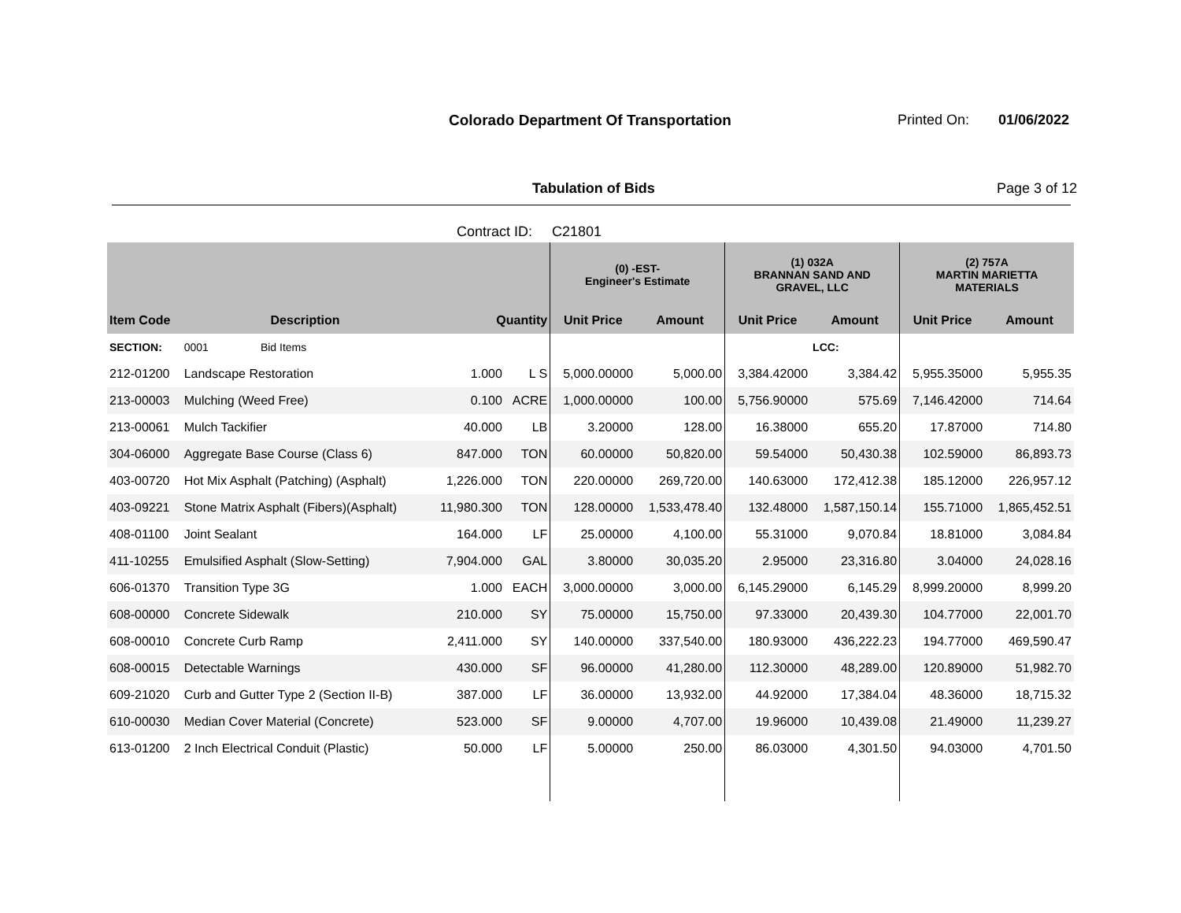Colorado Department Of Transportation
Printed On: 01/06/2022
Tabulation of Bids Page 3 of 12
Contract ID: C21801
| | | | | (0) -EST- Engineer's Estimate | | (1) 032A BRANNAN SAND AND GRAVEL, LLC | | (2) 757A MARTIN MARIETTA MATERIALS | |
| --- | --- | --- | --- | --- | --- | --- | --- | --- | --- |
| Item Code | Description | Quantity | | Unit Price | Amount | Unit Price | Amount | Unit Price | Amount |
| SECTION: | 0001 Bid Items | | | | | | LCC: | | |
| 212-01200 | Landscape Restoration | 1.000 | L S | 5,000.00000 | 5,000.00 | 3,384.42000 | 3,384.42 | 5,955.35000 | 5,955.35 |
| 213-00003 | Mulching (Weed Free) | 0.100 | ACRE | 1,000.00000 | 100.00 | 5,756.90000 | 575.69 | 7,146.42000 | 714.64 |
| 213-00061 | Mulch Tackifier | 40.000 | LB | 3.20000 | 128.00 | 16.38000 | 655.20 | 17.87000 | 714.80 |
| 304-06000 | Aggregate Base Course (Class 6) | 847.000 | TON | 60.00000 | 50,820.00 | 59.54000 | 50,430.38 | 102.59000 | 86,893.73 |
| 403-00720 | Hot Mix Asphalt (Patching) (Asphalt) | 1,226.000 | TON | 220.00000 | 269,720.00 | 140.63000 | 172,412.38 | 185.12000 | 226,957.12 |
| 403-09221 | Stone Matrix Asphalt (Fibers)(Asphalt) | 11,980.300 | TON | 128.00000 | 1,533,478.40 | 132.48000 | 1,587,150.14 | 155.71000 | 1,865,452.51 |
| 408-01100 | Joint Sealant | 164.000 | LF | 25.00000 | 4,100.00 | 55.31000 | 9,070.84 | 18.81000 | 3,084.84 |
| 411-10255 | Emulsified Asphalt (Slow-Setting) | 7,904.000 | GAL | 3.80000 | 30,035.20 | 2.95000 | 23,316.80 | 3.04000 | 24,028.16 |
| 606-01370 | Transition Type 3G | 1.000 | EACH | 3,000.00000 | 3,000.00 | 6,145.29000 | 6,145.29 | 8,999.20000 | 8,999.20 |
| 608-00000 | Concrete Sidewalk | 210.000 | SY | 75.00000 | 15,750.00 | 97.33000 | 20,439.30 | 104.77000 | 22,001.70 |
| 608-00010 | Concrete Curb Ramp | 2,411.000 | SY | 140.00000 | 337,540.00 | 180.93000 | 436,222.23 | 194.77000 | 469,590.47 |
| 608-00015 | Detectable Warnings | 430.000 | SF | 96.00000 | 41,280.00 | 112.30000 | 48,289.00 | 120.89000 | 51,982.70 |
| 609-21020 | Curb and Gutter Type 2 (Section II-B) | 387.000 | LF | 36.00000 | 13,932.00 | 44.92000 | 17,384.04 | 48.36000 | 18,715.32 |
| 610-00030 | Median Cover Material (Concrete) | 523.000 | SF | 9.00000 | 4,707.00 | 19.96000 | 10,439.08 | 21.49000 | 11,239.27 |
| 613-01200 | 2 Inch Electrical Conduit (Plastic) | 50.000 | LF | 5.00000 | 250.00 | 86.03000 | 4,301.50 | 94.03000 | 4,701.50 |